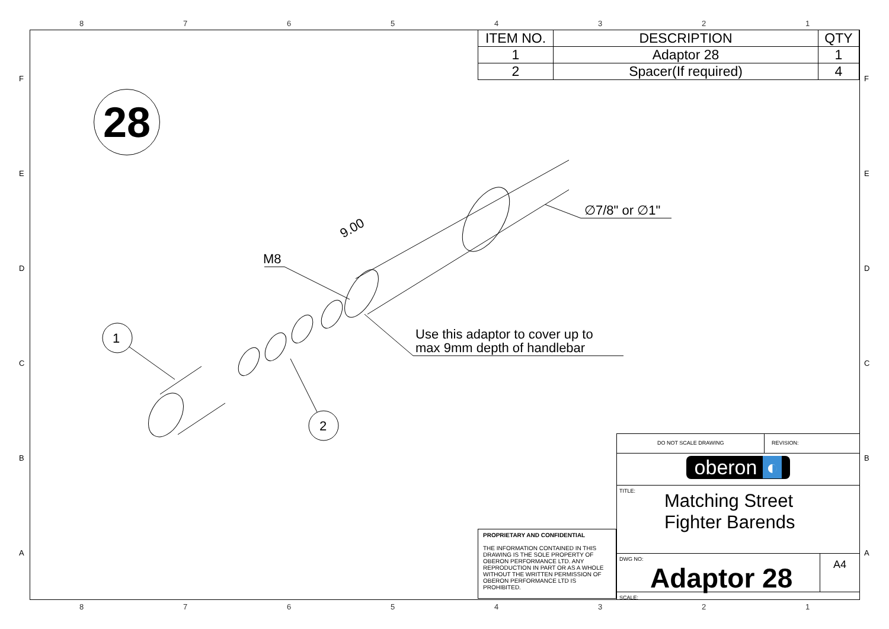87654321
| ITEM NO. | DESCRIPTION | QTY |
| --- | --- | --- |
| 1 | Adaptor 28 | 1 |
| 2 | Spacer(If required) | 4 |
28
M8
9.00
∅7/8" or ∅1"
Use this adaptor to cover up to
max 9mm depth of handlebar
1
2
PROPRIETARY AND CONFIDENTIAL
THE INFORMATION CONTAINED IN THIS DRAWING IS THE SOLE PROPERTY OF OBERON PERFORMANCE LTD. ANY REPRODUCTION IN PART OR AS A WHOLE WITHOUT THE WRITTEN PERMISSION OF OBERON PERFORMANCE LTD IS PROHIBITED.
DO NOT SCALE DRAWING REVISION:
oberon ◐
TITLE:
Matching Street
Fighter Barends
DWG NO:
Adaptor 28
A4
SCALE:
87654321
F F
E E
D D
C C
B B
A A